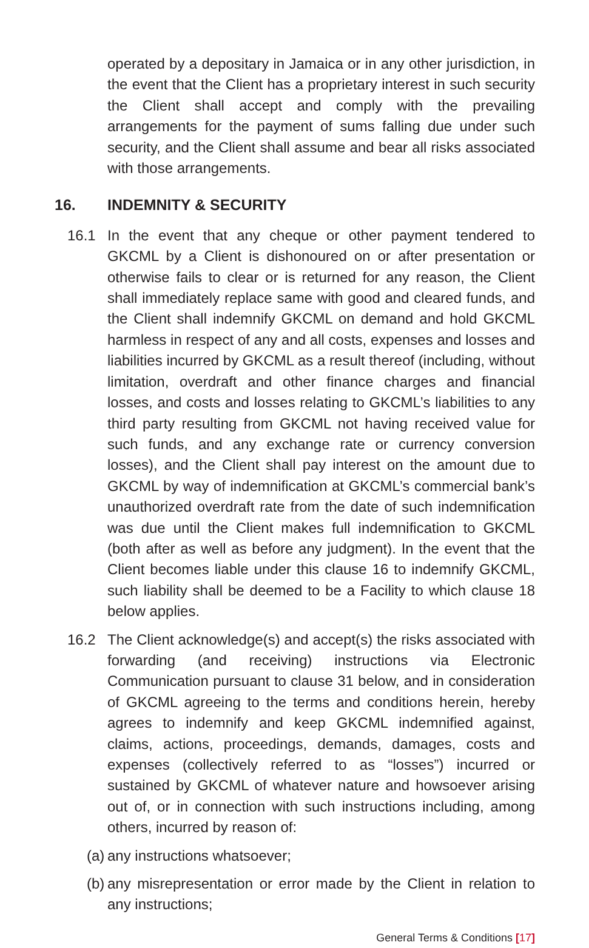operated by a depositary in Jamaica or in any other jurisdiction, in the event that the Client has a proprietary interest in such security the Client shall accept and comply with the prevailing arrangements for the payment of sums falling due under such security, and the Client shall assume and bear all risks associated with those arrangements.
16. INDEMNITY & SECURITY
16.1 In the event that any cheque or other payment tendered to GKCML by a Client is dishonoured on or after presentation or otherwise fails to clear or is returned for any reason, the Client shall immediately replace same with good and cleared funds, and the Client shall indemnify GKCML on demand and hold GKCML harmless in respect of any and all costs, expenses and losses and liabilities incurred by GKCML as a result thereof (including, without limitation, overdraft and other finance charges and financial losses, and costs and losses relating to GKCML’s liabilities to any third party resulting from GKCML not having received value for such funds, and any exchange rate or currency conversion losses), and the Client shall pay interest on the amount due to GKCML by way of indemnification at GKCML’s commercial bank’s unauthorized overdraft rate from the date of such indemnification was due until the Client makes full indemnification to GKCML (both after as well as before any judgment). In the event that the Client becomes liable under this clause 16 to indemnify GKCML, such liability shall be deemed to be a Facility to which clause 18 below applies.
16.2 The Client acknowledge(s) and accept(s) the risks associated with forwarding (and receiving) instructions via Electronic Communication pursuant to clause 31 below, and in consideration of GKCML agreeing to the terms and conditions herein, hereby agrees to indemnify and keep GKCML indemnified against, claims, actions, proceedings, demands, damages, costs and expenses (collectively referred to as “losses”) incurred or sustained by GKCML of whatever nature and howsoever arising out of, or in connection with such instructions including, among others, incurred by reason of:
(a)
any instructions whatsoever;
(b)
any misrepresentation or error made by the Client in relation to any instructions;
General Terms & Conditions [17]